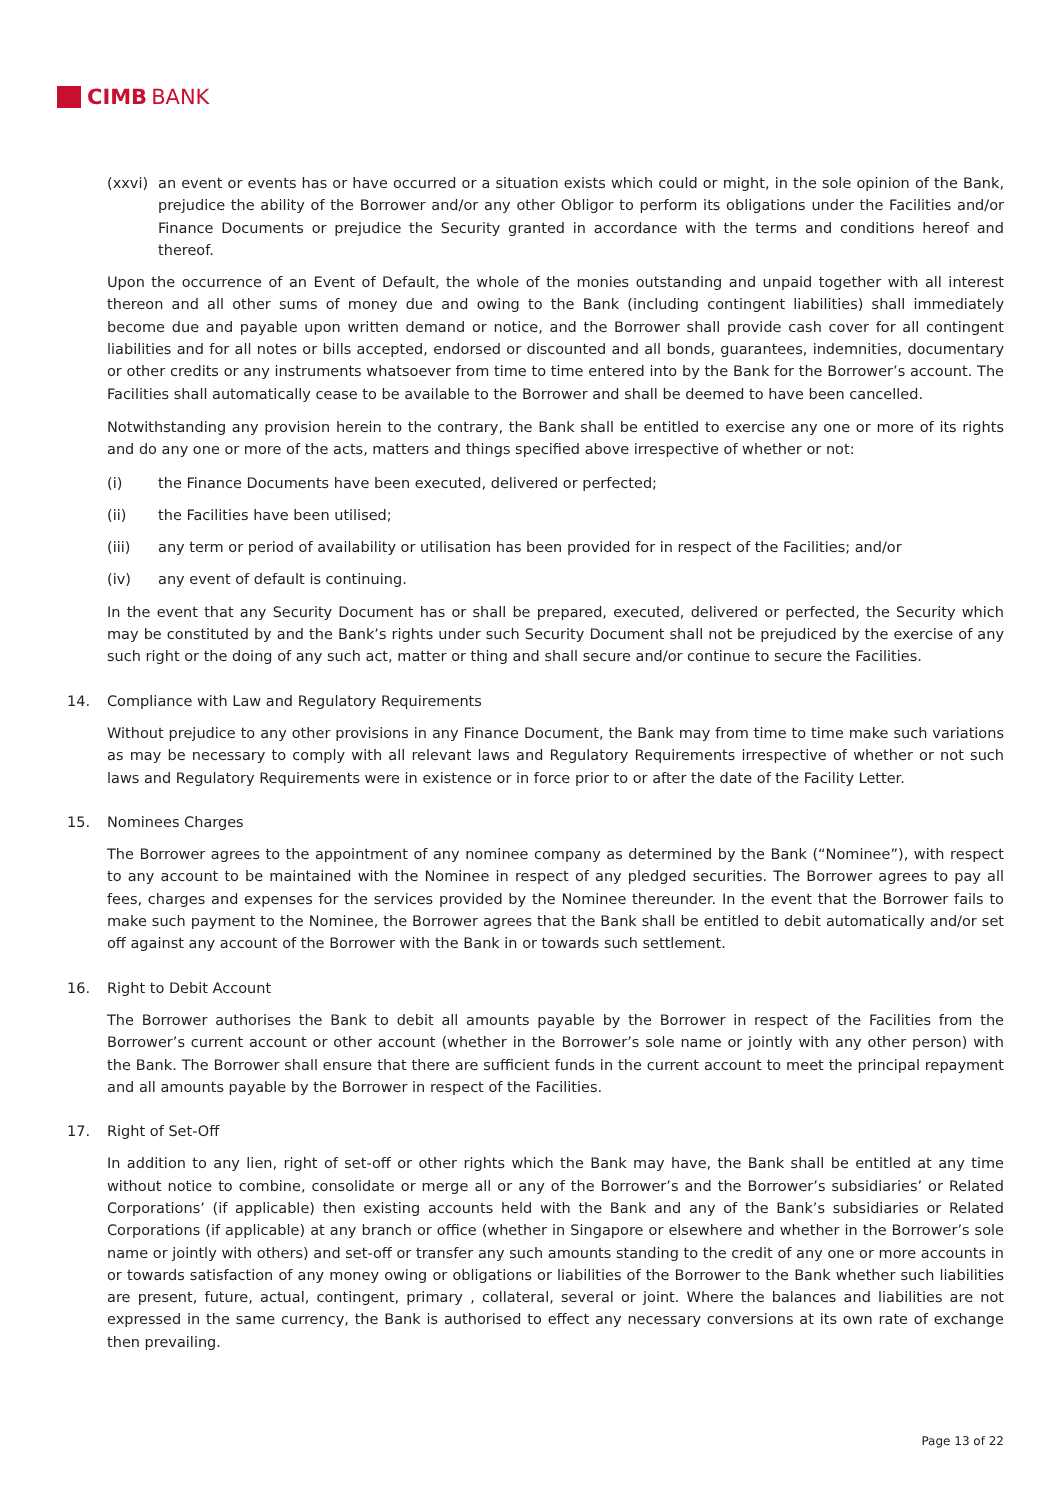CIMB BANK
(xxvi)
an event or events has or have occurred or a situation exists which could or might, in the sole opinion of the Bank, prejudice the ability of the Borrower and/or any other Obligor to perform its obligations under the Facilities and/or Finance Documents or prejudice the Security granted in accordance with the terms and conditions hereof and thereof.
Upon the occurrence of an Event of Default, the whole of the monies outstanding and unpaid together with all interest thereon and all other sums of money due and owing to the Bank (including contingent liabilities) shall immediately become due and payable upon written demand or notice, and the Borrower shall provide cash cover for all contingent liabilities and for all notes or bills accepted, endorsed or discounted and all bonds, guarantees, indemnities, documentary or other credits or any instruments whatsoever from time to time entered into by the Bank for the Borrower’s account. The Facilities shall automatically cease to be available to the Borrower and shall be deemed to have been cancelled.
Notwithstanding any provision herein to the contrary, the Bank shall be entitled to exercise any one or more of its rights and do any one or more of the acts, matters and things specified above irrespective of whether or not:
(i) the Finance Documents have been executed, delivered or perfected;
(ii) the Facilities have been utilised;
(iii) any term or period of availability or utilisation has been provided for in respect of the Facilities; and/or
(iv) any event of default is continuing.
In the event that any Security Document has or shall be prepared, executed, delivered or perfected, the Security which may be constituted by and the Bank’s rights under such Security Document shall not be prejudiced by the exercise of any such right or the doing of any such act, matter or thing and shall secure and/or continue to secure the Facilities.
14. Compliance with Law and Regulatory Requirements
Without prejudice to any other provisions in any Finance Document, the Bank may from time to time make such variations as may be necessary to comply with all relevant laws and Regulatory Requirements irrespective of whether or not such laws and Regulatory Requirements were in existence or in force prior to or after the date of the Facility Letter.
15. Nominees Charges
The Borrower agrees to the appointment of any nominee company as determined by the Bank (“Nominee”), with respect to any account to be maintained with the Nominee in respect of any pledged securities. The Borrower agrees to pay all fees, charges and expenses for the services provided by the Nominee thereunder. In the event that the Borrower fails to make such payment to the Nominee, the Borrower agrees that the Bank shall be entitled to debit automatically and/or set off against any account of the Borrower with the Bank in or towards such settlement.
16. Right to Debit Account
The Borrower authorises the Bank to debit all amounts payable by the Borrower in respect of the Facilities from the Borrower’s current account or other account (whether in the Borrower’s sole name or jointly with any other person) with the Bank. The Borrower shall ensure that there are sufficient funds in the current account to meet the principal repayment and all amounts payable by the Borrower in respect of the Facilities.
17. Right of Set-Off
In addition to any lien, right of set-off or other rights which the Bank may have, the Bank shall be entitled at any time without notice to combine, consolidate or merge all or any of the Borrower’s and the Borrower’s subsidiaries’ or Related Corporations’ (if applicable) then existing accounts held with the Bank and any of the Bank’s subsidiaries or Related Corporations (if applicable) at any branch or office (whether in Singapore or elsewhere and whether in the Borrower’s sole name or jointly with others) and set-off or transfer any such amounts standing to the credit of any one or more accounts in or towards satisfaction of any money owing or obligations or liabilities of the Borrower to the Bank whether such liabilities are present, future, actual, contingent, primary , collateral, several or joint. Where the balances and liabilities are not expressed in the same currency, the Bank is authorised to effect any necessary conversions at its own rate of exchange then prevailing.
Page 13 of 22